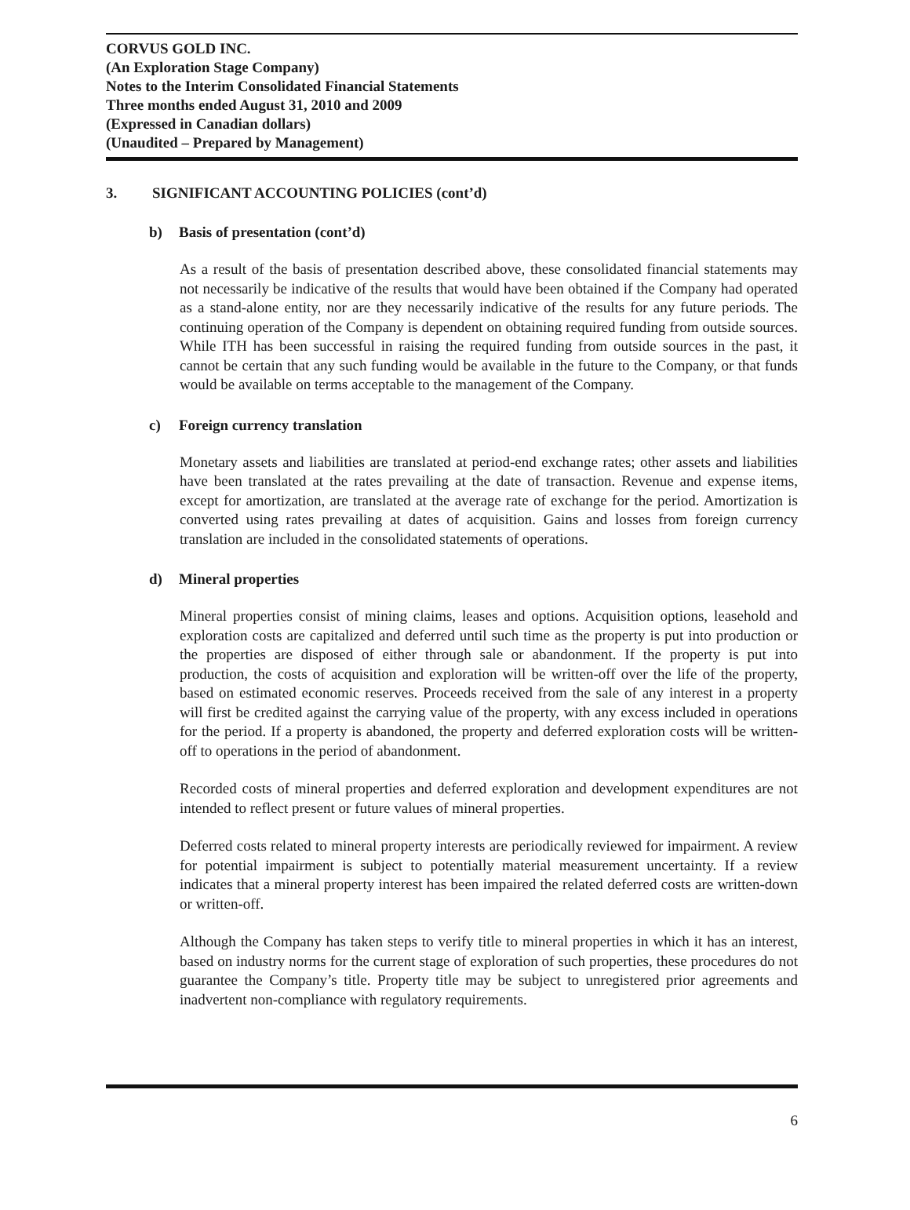CORVUS GOLD INC.
(An Exploration Stage Company)
Notes to the Interim Consolidated Financial Statements
Three months ended August 31, 2010 and 2009
(Expressed in Canadian dollars)
(Unaudited – Prepared by Management)
3. SIGNIFICANT ACCOUNTING POLICIES (cont’d)
b) Basis of presentation (cont’d)
As a result of the basis of presentation described above, these consolidated financial statements may not necessarily be indicative of the results that would have been obtained if the Company had operated as a stand-alone entity, nor are they necessarily indicative of the results for any future periods. The continuing operation of the Company is dependent on obtaining required funding from outside sources. While ITH has been successful in raising the required funding from outside sources in the past, it cannot be certain that any such funding would be available in the future to the Company, or that funds would be available on terms acceptable to the management of the Company.
c) Foreign currency translation
Monetary assets and liabilities are translated at period-end exchange rates; other assets and liabilities have been translated at the rates prevailing at the date of transaction. Revenue and expense items, except for amortization, are translated at the average rate of exchange for the period. Amortization is converted using rates prevailing at dates of acquisition. Gains and losses from foreign currency translation are included in the consolidated statements of operations.
d) Mineral properties
Mineral properties consist of mining claims, leases and options. Acquisition options, leasehold and exploration costs are capitalized and deferred until such time as the property is put into production or the properties are disposed of either through sale or abandonment. If the property is put into production, the costs of acquisition and exploration will be written-off over the life of the property, based on estimated economic reserves. Proceeds received from the sale of any interest in a property will first be credited against the carrying value of the property, with any excess included in operations for the period. If a property is abandoned, the property and deferred exploration costs will be written-off to operations in the period of abandonment.
Recorded costs of mineral properties and deferred exploration and development expenditures are not intended to reflect present or future values of mineral properties.
Deferred costs related to mineral property interests are periodically reviewed for impairment. A review for potential impairment is subject to potentially material measurement uncertainty. If a review indicates that a mineral property interest has been impaired the related deferred costs are written-down or written-off.
Although the Company has taken steps to verify title to mineral properties in which it has an interest, based on industry norms for the current stage of exploration of such properties, these procedures do not guarantee the Company’s title. Property title may be subject to unregistered prior agreements and inadvertent non-compliance with regulatory requirements.
6